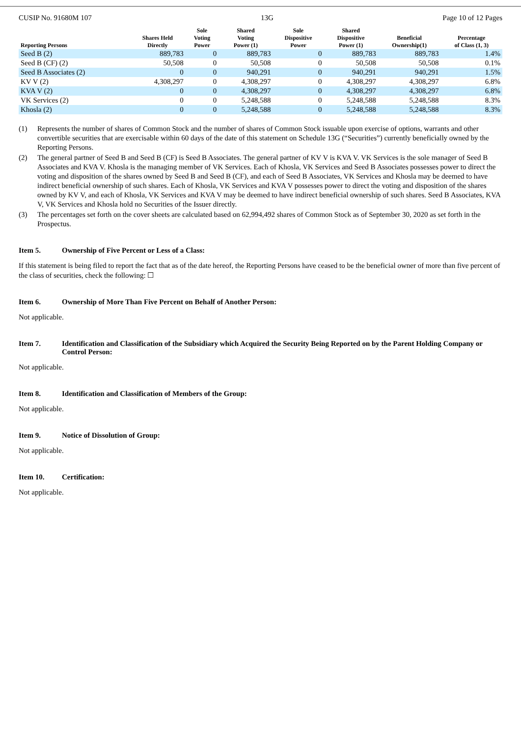CUSIP No. 91680M 107 13G Page 10 of 12 Pages
| Reporting Persons | Shares Held Directly | Sole Voting Power | Shared Voting Power (1) | Sole Dispositive Power | Shared Dispositive Power (1) | Beneficial Ownership(1) | Percentage of Class (1, 3) |
| --- | --- | --- | --- | --- | --- | --- | --- |
| Seed B (2) | 889,783 | 0 | 889,783 | 0 | 889,783 | 889,783 | 1.4% |
| Seed B (CF) (2) | 50,508 | 0 | 50,508 | 0 | 50,508 | 50,508 | 0.1% |
| Seed B Associates (2) | 0 | 0 | 940,291 | 0 | 940,291 | 940,291 | 1.5% |
| KV V (2) | 4,308,297 | 0 | 4,308,297 | 0 | 4,308,297 | 4,308,297 | 6.8% |
| KVA V (2) | 0 | 0 | 4,308,297 | 0 | 4,308,297 | 4,308,297 | 6.8% |
| VK Services (2) | 0 | 0 | 5,248,588 | 0 | 5,248,588 | 5,248,588 | 8.3% |
| Khosla (2) | 0 | 0 | 5,248,588 | 0 | 5,248,588 | 5,248,588 | 8.3% |
(1) Represents the number of shares of Common Stock and the number of shares of Common Stock issuable upon exercise of options, warrants and other convertible securities that are exercisable within 60 days of the date of this statement on Schedule 13G (“Securities”) currently beneficially owned by the Reporting Persons.
(2) The general partner of Seed B and Seed B (CF) is Seed B Associates. The general partner of KV V is KVA V. VK Services is the sole manager of Seed B Associates and KVA V. Khosla is the managing member of VK Services. Each of Khosla, VK Services and Seed B Associates possesses power to direct the voting and disposition of the shares owned by Seed B and Seed B (CF), and each of Seed B Associates, VK Services and Khosla may be deemed to have indirect beneficial ownership of such shares. Each of Khosla, VK Services and KVA V possesses power to direct the voting and disposition of the shares owned by KV V, and each of Khosla, VK Services and KVA V may be deemed to have indirect beneficial ownership of such shares. Seed B Associates, KVA V, VK Services and Khosla hold no Securities of the Issuer directly.
(3) The percentages set forth on the cover sheets are calculated based on 62,994,492 shares of Common Stock as of September 30, 2020 as set forth in the Prospectus.
Item 5. Ownership of Five Percent or Less of a Class:
If this statement is being filed to report the fact that as of the date hereof, the Reporting Persons have ceased to be the beneficial owner of more than five percent of the class of securities, check the following: ☐
Item 6. Ownership of More Than Five Percent on Behalf of Another Person:
Not applicable.
Item 7. Identification and Classification of the Subsidiary which Acquired the Security Being Reported on by the Parent Holding Company or Control Person:
Not applicable.
Item 8. Identification and Classification of Members of the Group:
Not applicable.
Item 9. Notice of Dissolution of Group:
Not applicable.
Item 10. Certification:
Not applicable.